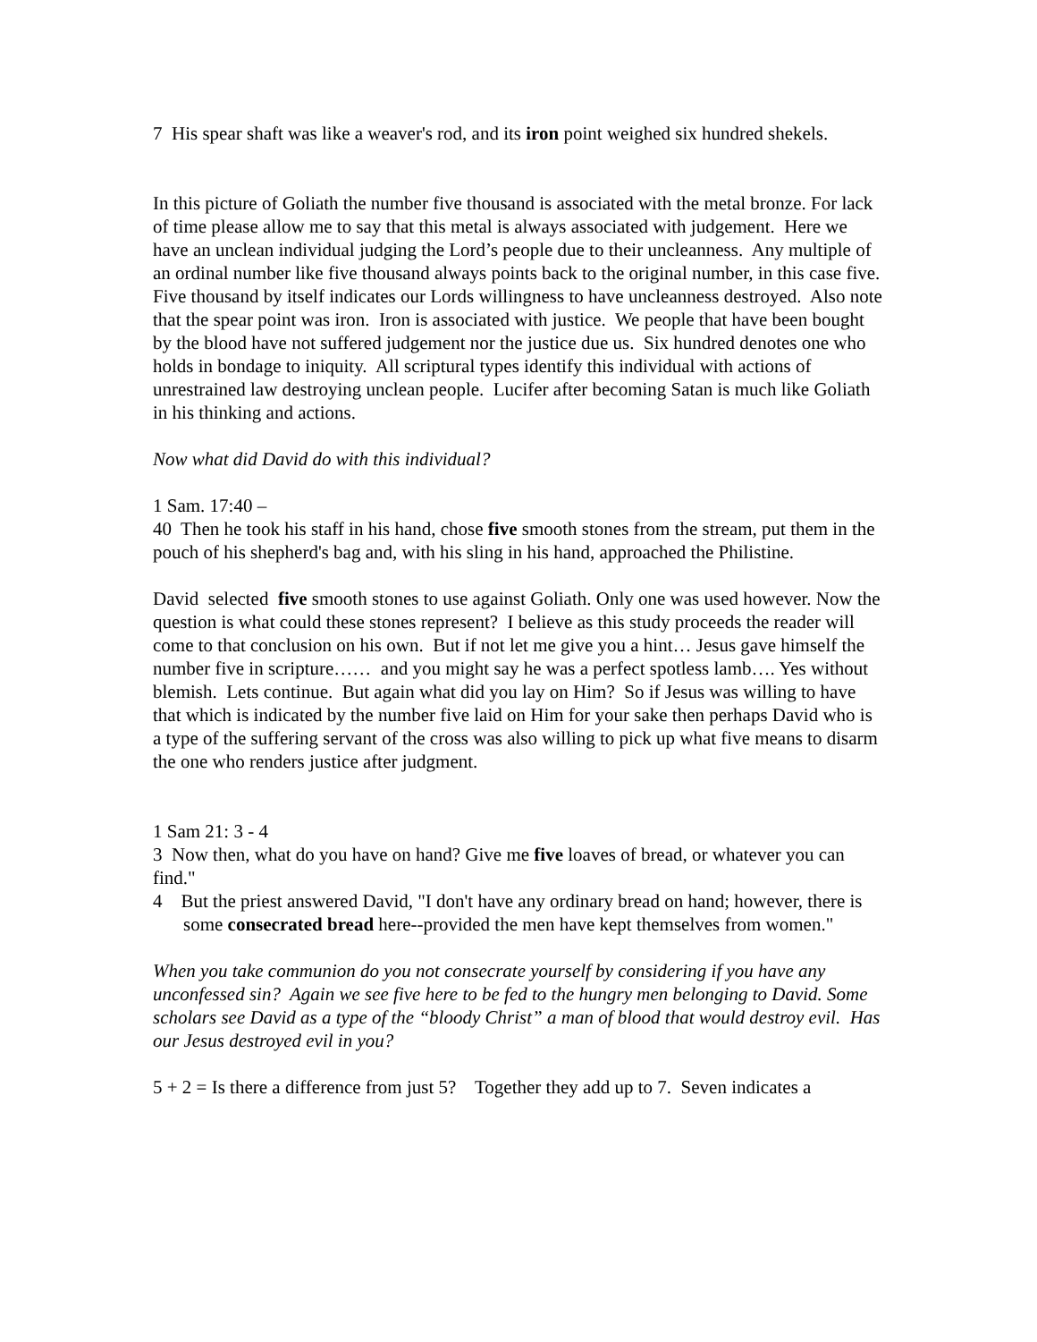7 His spear shaft was like a weaver's rod, and its iron point weighed six hundred shekels.
In this picture of Goliath the number five thousand is associated with the metal bronze. For lack of time please allow me to say that this metal is always associated with judgement. Here we have an unclean individual judging the Lord’s people due to their uncleanness. Any multiple of an ordinal number like five thousand always points back to the original number, in this case five. Five thousand by itself indicates our Lords willingness to have uncleanness destroyed. Also note that the spear point was iron. Iron is associated with justice. We people that have been bought by the blood have not suffered judgement nor the justice due us. Six hundred denotes one who holds in bondage to iniquity. All scriptural types identify this individual with actions of unrestrained law destroying unclean people. Lucifer after becoming Satan is much like Goliath in his thinking and actions.
Now what did David do with this individual?
1 Sam. 17:40 –
40 Then he took his staff in his hand, chose five smooth stones from the stream, put them in the pouch of his shepherd's bag and, with his sling in his hand, approached the Philistine.
David selected five smooth stones to use against Goliath. Only one was used however. Now the question is what could these stones represent? I believe as this study proceeds the reader will come to that conclusion on his own. But if not let me give you a hint… Jesus gave himself the number five in scripture…… and you might say he was a perfect spotless lamb…. Yes without blemish. Lets continue. But again what did you lay on Him? So if Jesus was willing to have that which is indicated by the number five laid on Him for your sake then perhaps David who is a type of the suffering servant of the cross was also willing to pick up what five means to disarm the one who renders justice after judgment.
1 Sam 21: 3 - 4
3 Now then, what do you have on hand? Give me five loaves of bread, or whatever you can find."
4 But the priest answered David, "I don't have any ordinary bread on hand; however, there is some consecrated bread here--provided the men have kept themselves from women."
When you take communion do you not consecrate yourself by considering if you have any unconfessed sin? Again we see five here to be fed to the hungry men belonging to David. Some scholars see David as a type of the “bloody Christ” a man of blood that would destroy evil. Has our Jesus destroyed evil in you?
5 + 2 = Is there a difference from just 5? Together they add up to 7. Seven indicates a